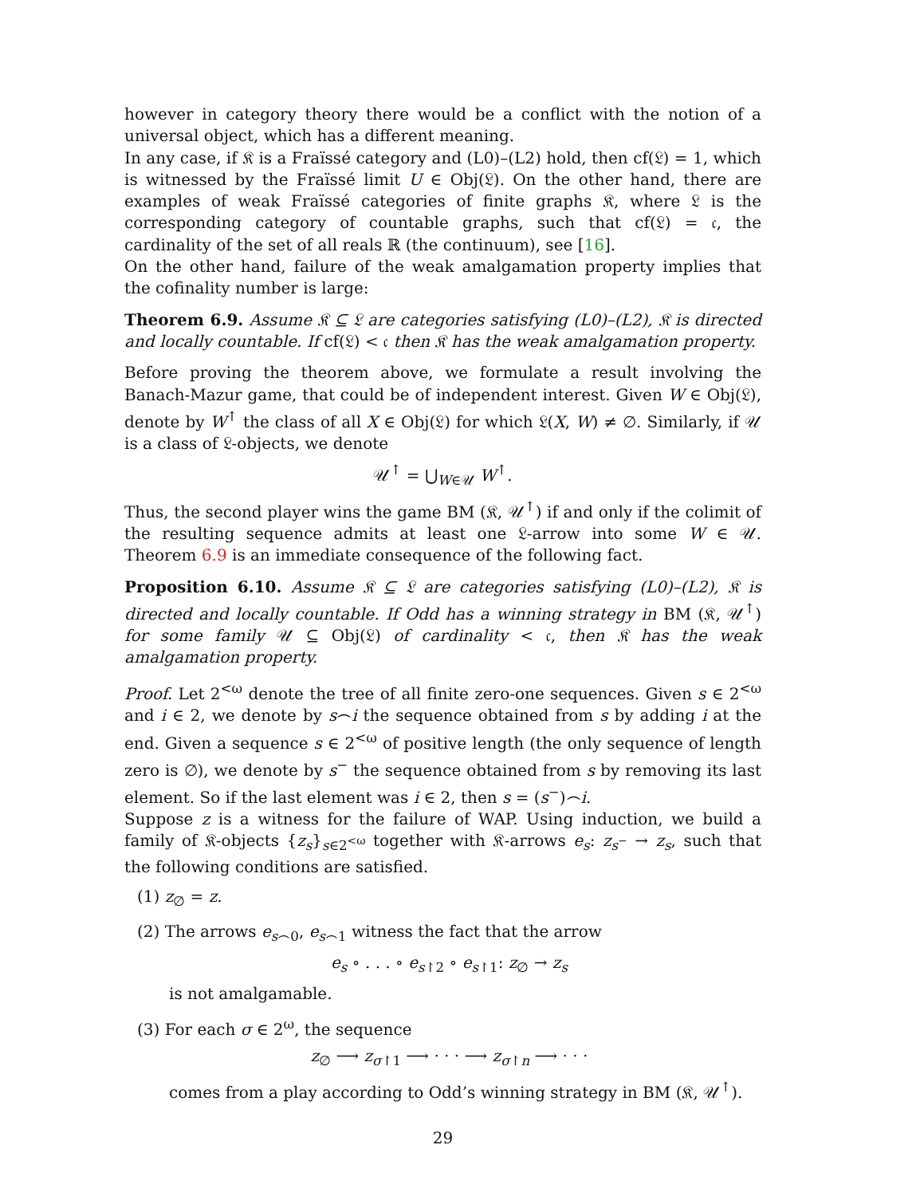however in category theory there would be a conflict with the notion of a universal object, which has a different meaning.
In any case, if 𝔎 is a Fraïssé category and (L0)–(L2) hold, then cf(𝔏) = 1, which is witnessed by the Fraïssé limit U ∈ Obj(𝔏). On the other hand, there are examples of weak Fraïssé categories of finite graphs 𝔎, where 𝔏 is the corresponding category of countable graphs, such that cf(𝔏) = 𝔠, the cardinality of the set of all reals ℝ (the continuum), see [16].
On the other hand, failure of the weak amalgamation property implies that the cofinality number is large:
Theorem 6.9. Assume 𝔎 ⊆ 𝔏 are categories satisfying (L0)–(L2), 𝔎 is directed and locally countable. If cf(𝔏) < 𝔠 then 𝔎 has the weak amalgamation property.
Before proving the theorem above, we formulate a result involving the Banach-Mazur game, that could be of independent interest. Given W ∈ Obj(𝔏), denote by W<sup>↑</sup> the class of all X ∈ Obj(𝔏) for which 𝔏(X, W) ≠ ∅. Similarly, if 𝒰 is a class of 𝔏-objects, we denote
𝒰<sup>↑</sup> = ⋃<sub>W∈𝒰</sub> W<sup>↑</sup>.
Thus, the second player wins the game BM (𝔎, 𝒰<sup>↑</sup>) if and only if the colimit of the resulting sequence admits at least one 𝔏-arrow into some W ∈ 𝒰. Theorem 6.9 is an immediate consequence of the following fact.
Proposition 6.10. Assume 𝔎 ⊆ 𝔏 are categories satisfying (L0)–(L2), 𝔎 is directed and locally countable. If Odd has a winning strategy in BM (𝔎, 𝒰<sup>↑</sup>) for some family 𝒰 ⊆ Obj(𝔏) of cardinality < 𝔠, then 𝔎 has the weak amalgamation property.
Proof. Let 2<sup><ω</sup> denote the tree of all finite zero-one sequences. Given s ∈ 2<sup><ω</sup> and i ∈ 2, we denote by s⌢i the sequence obtained from s by adding i at the end. Given a sequence s ∈ 2<sup><ω</sup> of positive length (the only sequence of length zero is ∅), we denote by s<sup>−</sup> the sequence obtained from s by removing its last element. So if the last element was i ∈ 2, then s = (s<sup>−</sup>)⌢i.
Suppose z is a witness for the failure of WAP. Using induction, we build a family of 𝔎-objects {z<sub>s</sub>}<sub>s∈2<sup><ω</sup></sub> together with 𝔎-arrows e<sub>s</sub>: z<sub>s<sup>−</sup></sub> → z<sub>s</sub>, such that the following conditions are satisfied.
(1) z<sub>∅</sub> = z.
(2) The arrows e<sub>s⌢0</sub>, e<sub>s⌢1</sub> witness the fact that the arrow
e<sub>s</sub> ∘ . . . ∘ e<sub>s↾2</sub> ∘ e<sub>s↾1</sub>: z<sub>∅</sub> → z<sub>s</sub>
is not amalgamable.
(3) For each σ ∈ 2<sup>ω</sup>, the sequence
z<sub>∅</sub> ⟶ z<sub>σ↾1</sub> ⟶ · · · ⟶ z<sub>σ↾n</sub> ⟶ · · ·
comes from a play according to Odd’s winning strategy in BM (𝔎, 𝒰<sup>↑</sup>).
29